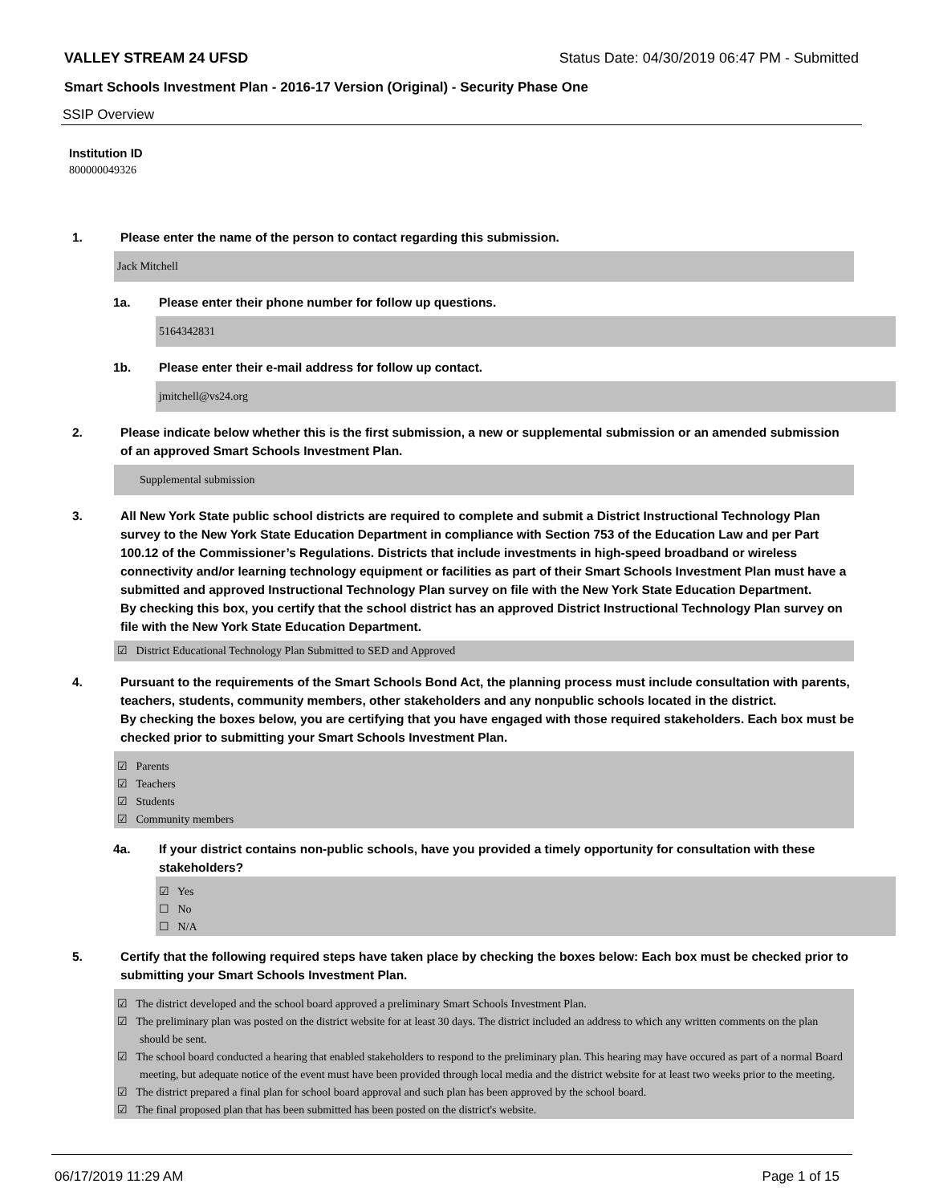VALLEY STREAM 24 UFSD Status Date: 04/30/2019 06:47 PM - Submitted
Smart Schools Investment Plan - 2016-17 Version (Original) - Security Phase One
SSIP Overview
Institution ID
800000049326
1. Please enter the name of the person to contact regarding this submission.
Jack Mitchell
1a. Please enter their phone number for follow up questions.
5164342831
1b. Please enter their e-mail address for follow up contact.
jmitchell@vs24.org
2. Please indicate below whether this is the first submission, a new or supplemental submission or an amended submission of an approved Smart Schools Investment Plan.
Supplemental submission
3. All New York State public school districts are required to complete and submit a District Instructional Technology Plan survey to the New York State Education Department in compliance with Section 753 of the Education Law and per Part 100.12 of the Commissioner’s Regulations. Districts that include investments in high-speed broadband or wireless connectivity and/or learning technology equipment or facilities as part of their Smart Schools Investment Plan must have a submitted and approved Instructional Technology Plan survey on file with the New York State Education Department.
By checking this box, you certify that the school district has an approved District Instructional Technology Plan survey on file with the New York State Education Department.
☑ District Educational Technology Plan Submitted to SED and Approved
4. Pursuant to the requirements of the Smart Schools Bond Act, the planning process must include consultation with parents, teachers, students, community members, other stakeholders and any nonpublic schools located in the district.
By checking the boxes below, you are certifying that you have engaged with those required stakeholders. Each box must be checked prior to submitting your Smart Schools Investment Plan.
☑ Parents
☑ Teachers
☑ Students
☑ Community members
4a. If your district contains non-public schools, have you provided a timely opportunity for consultation with these stakeholders?
☑ Yes
☐ No
☐ N/A
5. Certify that the following required steps have taken place by checking the boxes below: Each box must be checked prior to submitting your Smart Schools Investment Plan.
☑ The district developed and the school board approved a preliminary Smart Schools Investment Plan.
☑ The preliminary plan was posted on the district website for at least 30 days. The district included an address to which any written comments on the plan should be sent.
☑ The school board conducted a hearing that enabled stakeholders to respond to the preliminary plan. This hearing may have occured as part of a normal Board meeting, but adequate notice of the event must have been provided through local media and the district website for at least two weeks prior to the meeting.
☑ The district prepared a final plan for school board approval and such plan has been approved by the school board.
☑ The final proposed plan that has been submitted has been posted on the district's website.
06/17/2019 11:29 AM Page 1 of 15